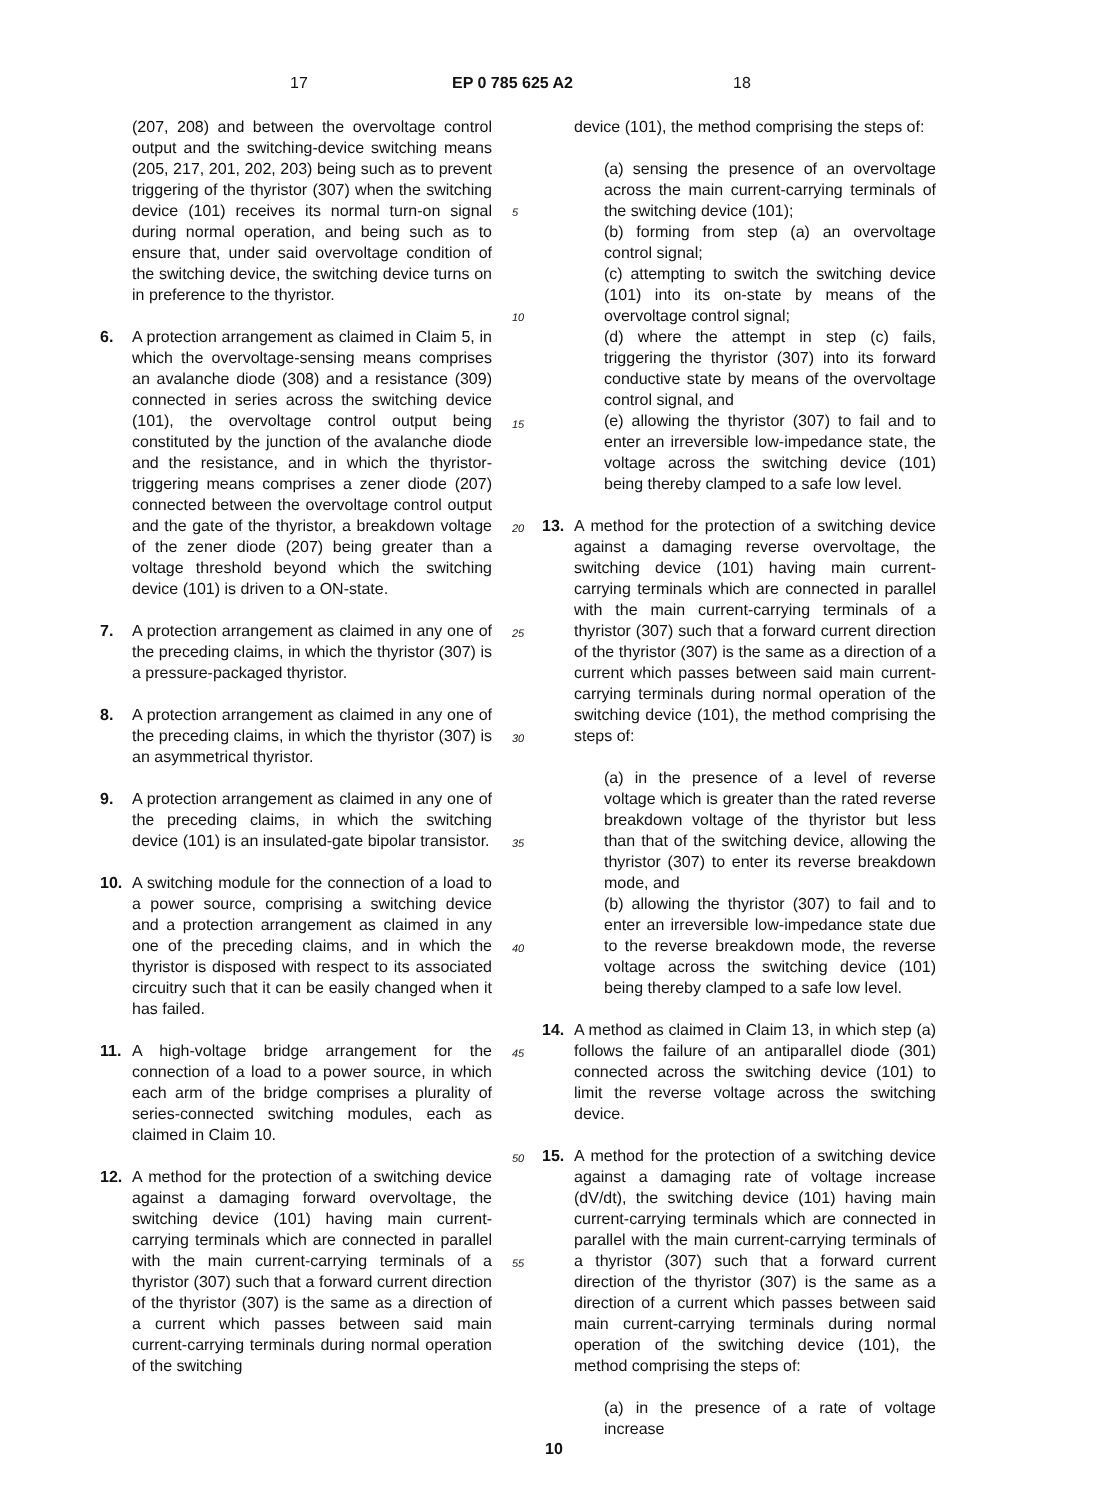17 EP 0 785 625 A2 18
(207, 208) and between the overvoltage control output and the switching-device switching means (205, 217, 201, 202, 203) being such as to prevent triggering of the thyristor (307) when the switching device (101) receives its normal turn-on signal during normal operation, and being such as to ensure that, under said overvoltage condition of the switching device, the switching device turns on in preference to the thyristor.
6. A protection arrangement as claimed in Claim 5, in which the overvoltage-sensing means comprises an avalanche diode (308) and a resistance (309) connected in series across the switching device (101), the overvoltage control output being constituted by the junction of the avalanche diode and the resistance, and in which the thyristor-triggering means comprises a zener diode (207) connected between the overvoltage control output and the gate of the thyristor, a breakdown voltage of the zener diode (207) being greater than a voltage threshold beyond which the switching device (101) is driven to a ON-state.
7. A protection arrangement as claimed in any one of the preceding claims, in which the thyristor (307) is a pressure-packaged thyristor.
8. A protection arrangement as claimed in any one of the preceding claims, in which the thyristor (307) is an asymmetrical thyristor.
9. A protection arrangement as claimed in any one of the preceding claims, in which the switching device (101) is an insulated-gate bipolar transistor.
10. A switching module for the connection of a load to a power source, comprising a switching device and a protection arrangement as claimed in any one of the preceding claims, and in which the thyristor is disposed with respect to its associated circuitry such that it can be easily changed when it has failed.
11. A high-voltage bridge arrangement for the connection of a load to a power source, in which each arm of the bridge comprises a plurality of series-connected switching modules, each as claimed in Claim 10.
12. A method for the protection of a switching device against a damaging forward overvoltage, the switching device (101) having main current-carrying terminals which are connected in parallel with the main current-carrying terminals of a thyristor (307) such that a forward current direction of the thyristor (307) is the same as a direction of a current which passes between said main current-carrying terminals during normal operation of the switching
5
10
15
20
25
30
35
40
45
50
55
device (101), the method comprising the steps of:
(a) sensing the presence of an overvoltage across the main current-carrying terminals of the switching device (101);
(b) forming from step (a) an overvoltage control signal;
(c) attempting to switch the switching device (101) into its on-state by means of the overvoltage control signal;
(d) where the attempt in step (c) fails, triggering the thyristor (307) into its forward conductive state by means of the overvoltage control signal, and
(e) allowing the thyristor (307) to fail and to enter an irreversible low-impedance state, the voltage across the switching device (101) being thereby clamped to a safe low level.
13. A method for the protection of a switching device against a damaging reverse overvoltage, the switching device (101) having main current-carrying terminals which are connected in parallel with the main current-carrying terminals of a thyristor (307) such that a forward current direction of the thyristor (307) is the same as a direction of a current which passes between said main current-carrying terminals during normal operation of the switching device (101), the method comprising the steps of:
(a) in the presence of a level of reverse voltage which is greater than the rated reverse breakdown voltage of the thyristor but less than that of the switching device, allowing the thyristor (307) to enter its reverse breakdown mode, and
(b) allowing the thyristor (307) to fail and to enter an irreversible low-impedance state due to the reverse breakdown mode, the reverse voltage across the switching device (101) being thereby clamped to a safe low level.
14. A method as claimed in Claim 13, in which step (a) follows the failure of an antiparallel diode (301) connected across the switching device (101) to limit the reverse voltage across the switching device.
15. A method for the protection of a switching device against a damaging rate of voltage increase (dV/dt), the switching device (101) having main current-carrying terminals which are connected in parallel with the main current-carrying terminals of a thyristor (307) such that a forward current direction of the thyristor (307) is the same as a direction of a current which passes between said main current-carrying terminals during normal operation of the switching device (101), the method comprising the steps of:
(a) in the presence of a rate of voltage increase
10